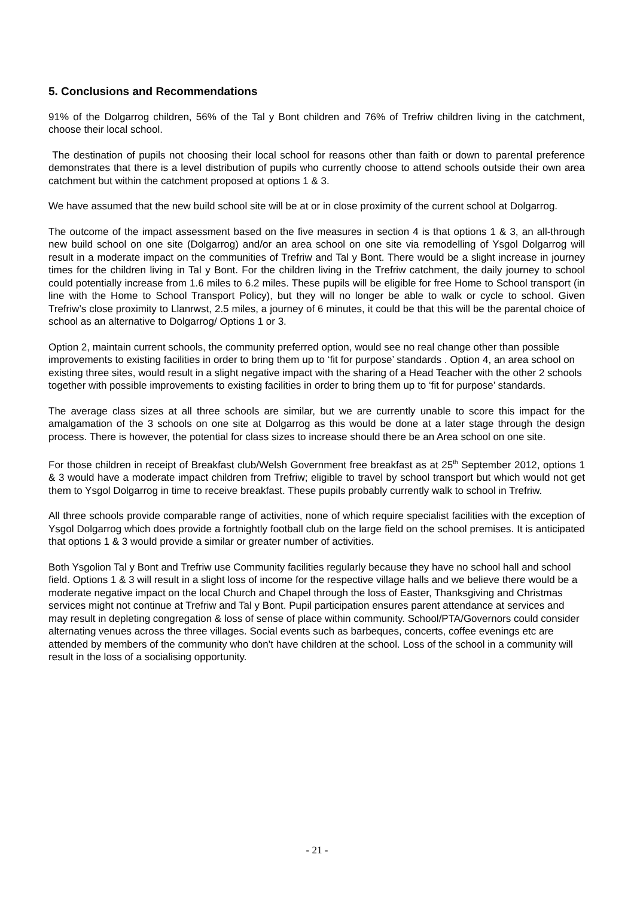5. Conclusions and Recommendations
91% of the Dolgarrog children, 56% of the Tal y Bont children and 76% of Trefriw children living in the catchment, choose their local school.
The destination of pupils not choosing their local school for reasons other than faith or down to parental preference demonstrates that there is a level distribution of pupils who currently choose to attend schools outside their own area catchment but within the catchment proposed at options 1 & 3.
We have assumed that the new build school site will be at or in close proximity of the current school at Dolgarrog.
The outcome of the impact assessment based on the five measures in section 4 is that options 1 & 3, an all-through new build school on one site (Dolgarrog) and/or an area school on one site via remodelling of Ysgol Dolgarrog will result in a moderate impact on the communities of Trefriw and Tal y Bont. There would be a slight increase in journey times for the children living in Tal y Bont. For the children living in the Trefriw catchment, the daily journey to school could potentially increase from 1.6 miles to 6.2 miles. These pupils will be eligible for free Home to School transport (in line with the Home to School Transport Policy), but they will no longer be able to walk or cycle to school. Given Trefriw’s close proximity to Llanrwst, 2.5 miles, a journey of 6 minutes, it could be that this will be the parental choice of school as an alternative to Dolgarrog/ Options 1 or 3.
Option 2, maintain current schools, the community preferred option, would see no real change other than possible improvements to existing facilities in order to bring them up to ‘fit for purpose’ standards . Option 4, an area school on existing three sites, would result in a slight negative impact with the sharing of a Head Teacher with the other 2 schools together with possible improvements to existing facilities in order to bring them up to ‘fit for purpose’ standards.
The average class sizes at all three schools are similar, but we are currently unable to score this impact for the amalgamation of the 3 schools on one site at Dolgarrog as this would be done at a later stage through the design process. There is however, the potential for class sizes to increase should there be an Area school on one site.
For those children in receipt of Breakfast club/Welsh Government free breakfast as at 25<sup>th</sup> September 2012, options 1 & 3 would have a moderate impact children from Trefriw; eligible to travel by school transport but which would not get them to Ysgol Dolgarrog in time to receive breakfast. These pupils probably currently walk to school in Trefriw.
All three schools provide comparable range of activities, none of which require specialist facilities with the exception of Ysgol Dolgarrog which does provide a fortnightly football club on the large field on the school premises. It is anticipated that options 1 & 3 would provide a similar or greater number of activities.
Both Ysgolion Tal y Bont and Trefriw use Community facilities regularly because they have no school hall and school field. Options 1 & 3 will result in a slight loss of income for the respective village halls and we believe there would be a moderate negative impact on the local Church and Chapel through the loss of Easter, Thanksgiving and Christmas services might not continue at Trefriw and Tal y Bont. Pupil participation ensures parent attendance at services and may result in depleting congregation & loss of sense of place within community. School/PTA/Governors could consider alternating venues across the three villages. Social events such as barbeques, concerts, coffee evenings etc are attended by members of the community who don’t have children at the school. Loss of the school in a community will result in the loss of a socialising opportunity.
- 21 -